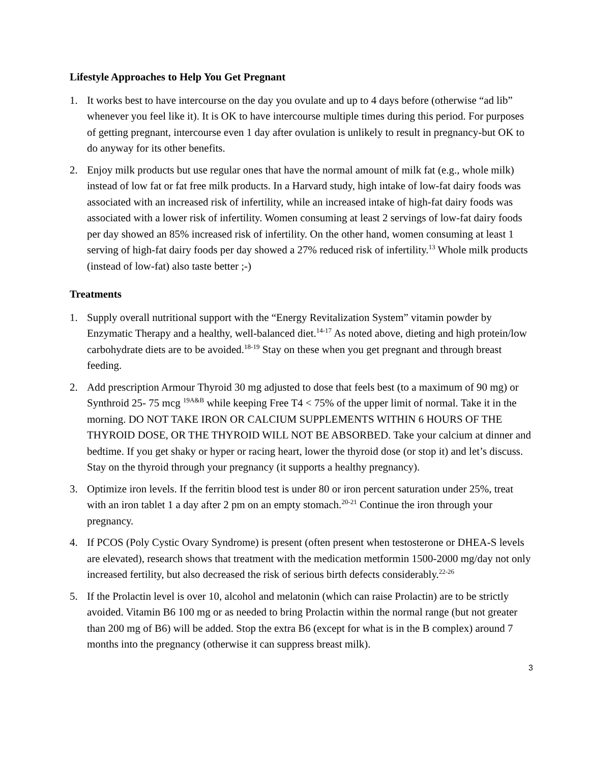Lifestyle Approaches to Help You Get Pregnant
1. It works best to have intercourse on the day you ovulate and up to 4 days before (otherwise “ad lib” whenever you feel like it). It is OK to have intercourse multiple times during this period. For purposes of getting pregnant, intercourse even 1 day after ovulation is unlikely to result in pregnancy-but OK to do anyway for its other benefits.
2. Enjoy milk products but use regular ones that have the normal amount of milk fat (e.g., whole milk) instead of low fat or fat free milk products. In a Harvard study, high intake of low-fat dairy foods was associated with an increased risk of infertility, while an increased intake of high-fat dairy foods was associated with a lower risk of infertility. Women consuming at least 2 servings of low-fat dairy foods per day showed an 85% increased risk of infertility. On the other hand, women consuming at least 1 serving of high-fat dairy foods per day showed a 27% reduced risk of infertility.<sup>13</sup> Whole milk products (instead of low-fat) also taste better ;-)
Treatments
1. Supply overall nutritional support with the “Energy Revitalization System” vitamin powder by Enzymatic Therapy and a healthy, well-balanced diet.<sup>14-17</sup> As noted above, dieting and high protein/low carbohydrate diets are to be avoided.<sup>18-19</sup> Stay on these when you get pregnant and through breast feeding.
2. Add prescription Armour Thyroid 30 mg adjusted to dose that feels best (to a maximum of 90 mg) or Synthroid 25- 75 mcg <sup>19A&B</sup> while keeping Free T4 < 75% of the upper limit of normal. Take it in the morning. DO NOT TAKE IRON OR CALCIUM SUPPLEMENTS WITHIN 6 HOURS OF THE THYROID DOSE, OR THE THYROID WILL NOT BE ABSORBED. Take your calcium at dinner and bedtime. If you get shaky or hyper or racing heart, lower the thyroid dose (or stop it) and let’s discuss. Stay on the thyroid through your pregnancy (it supports a healthy pregnancy).
3. Optimize iron levels. If the ferritin blood test is under 80 or iron percent saturation under 25%, treat with an iron tablet 1 a day after 2 pm on an empty stomach.<sup>20-21</sup> Continue the iron through your pregnancy.
4. If PCOS (Poly Cystic Ovary Syndrome) is present (often present when testosterone or DHEA-S levels are elevated), research shows that treatment with the medication metformin 1500-2000 mg/day not only increased fertility, but also decreased the risk of serious birth defects considerably.<sup>22-26</sup>
5. If the Prolactin level is over 10, alcohol and melatonin (which can raise Prolactin) are to be strictly avoided. Vitamin B6 100 mg or as needed to bring Prolactin within the normal range (but not greater than 200 mg of B6) will be added. Stop the extra B6 (except for what is in the B complex) around 7 months into the pregnancy (otherwise it can suppress breast milk).
3